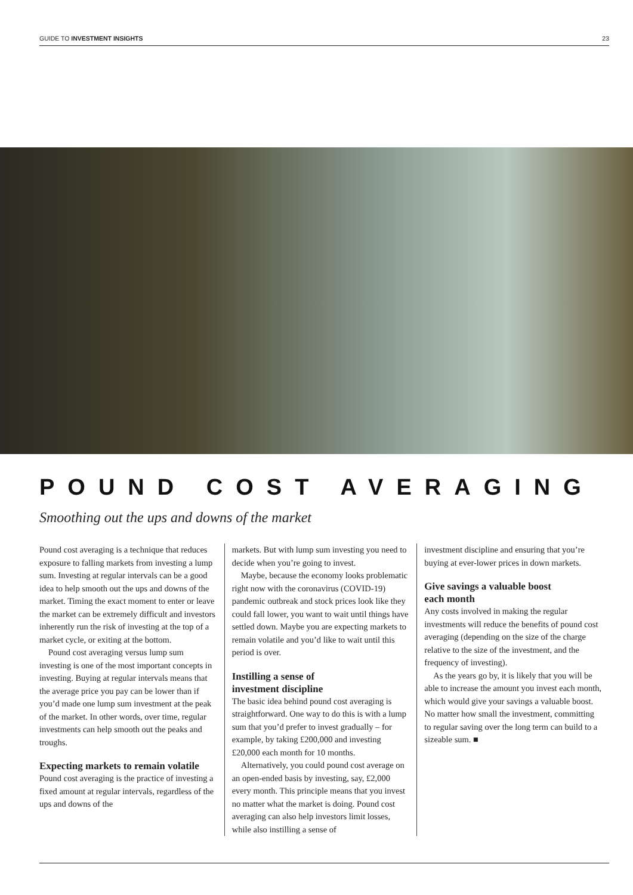GUIDE TO INVESTMENT INSIGHTS 23
POUND COST AVERAGING
Smoothing out the ups and downs of the market
Pound cost averaging is a technique that reduces exposure to falling markets from investing a lump sum. Investing at regular intervals can be a good idea to help smooth out the ups and downs of the market. Timing the exact moment to enter or leave the market can be extremely difficult and investors inherently run the risk of investing at the top of a market cycle, or exiting at the bottom.
Pound cost averaging versus lump sum investing is one of the most important concepts in investing. Buying at regular intervals means that the average price you pay can be lower than if you’d made one lump sum investment at the peak of the market. In other words, over time, regular investments can help smooth out the peaks and troughs.
Expecting markets to remain volatile
Pound cost averaging is the practice of investing a fixed amount at regular intervals, regardless of the ups and downs of the
markets. But with lump sum investing you need to decide when you’re going to invest.
Maybe, because the economy looks problematic right now with the coronavirus (COVID-19) pandemic outbreak and stock prices look like they could fall lower, you want to wait until things have settled down. Maybe you are expecting markets to remain volatile and you’d like to wait until this period is over.
Instilling a sense of
investment discipline
The basic idea behind pound cost averaging is straightforward. One way to do this is with a lump sum that you’d prefer to invest gradually – for example, by taking £200,000 and investing £20,000 each month for 10 months.
Alternatively, you could pound cost average on an open-ended basis by investing, say, £2,000 every month. This principle means that you invest no matter what the market is doing. Pound cost averaging can also help investors limit losses, while also instilling a sense of
investment discipline and ensuring that you’re buying at ever-lower prices in down markets.
Give savings a valuable boost
each month
Any costs involved in making the regular investments will reduce the benefits of pound cost averaging (depending on the size of the charge relative to the size of the investment, and the frequency of investing).
As the years go by, it is likely that you will be able to increase the amount you invest each month, which would give your savings a valuable boost. No matter how small the investment, committing to regular saving over the long term can build to a sizeable sum. ■